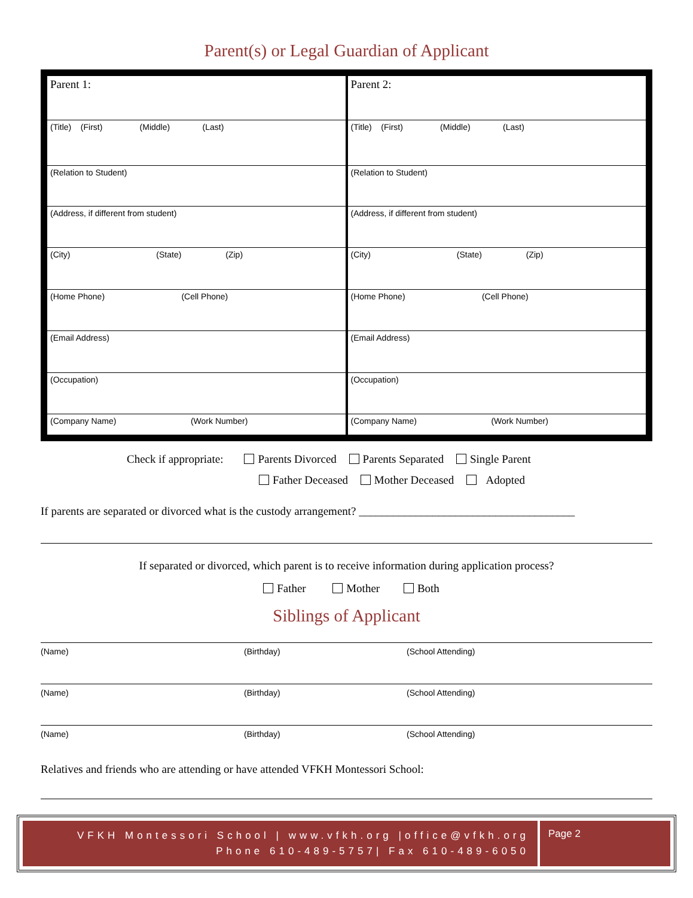Parent(s) or Legal Guardian of Applicant
| Parent 1: (Title) (First) (Middle) (Last) (Relation to Student) (Address, if different from student) (City) (State) (Zip) (Home Phone) (Cell Phone) (Email Address) (Occupation) (Company Name) (Work Number) | Parent 2: (Title) (First) (Middle) (Last) (Relation to Student) (Address, if different from student) (City) (State) (Zip) (Home Phone) (Cell Phone) (Email Address) (Occupation) (Company Name) (Work Number) |
Check if appropriate: Parents Divorced Parents Separated Single Parent
Father Deceased Mother Deceased Adopted
If parents are separated or divorced what is the custody arrangement? ______________________________________
If separated or divorced, which parent is to receive information during application process?
Father Mother Both
Siblings of Applicant
(Name) (Birthday) (School Attending)
(Name) (Birthday) (School Attending)
(Name) (Birthday) (School Attending)
Relatives and friends who are attending or have attended VFKH Montessori School:
VFKH Montessori School | www.vfkh.org |office@vfkh.org
Phone 610-489-5757| Fax 610-489-6050
Page 2